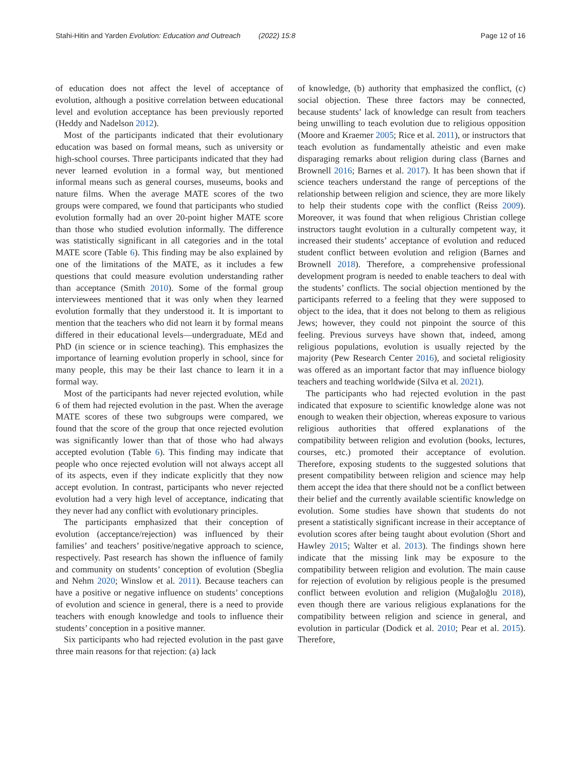Stahi-Hitin and Yarden Evolution: Education and Outreach (2022) 15:8
Page 12 of 16
of education does not affect the level of acceptance of evolution, although a positive correlation between educational level and evolution acceptance has been previously reported (Heddy and Nadelson 2012).
Most of the participants indicated that their evolutionary education was based on formal means, such as university or high-school courses. Three participants indicated that they had never learned evolution in a formal way, but mentioned informal means such as general courses, museums, books and nature films. When the average MATE scores of the two groups were compared, we found that participants who studied evolution formally had an over 20-point higher MATE score than those who studied evolution informally. The difference was statistically significant in all categories and in the total MATE score (Table 6). This finding may be also explained by one of the limitations of the MATE, as it includes a few questions that could measure evolution understanding rather than acceptance (Smith 2010). Some of the formal group interviewees mentioned that it was only when they learned evolution formally that they understood it. It is important to mention that the teachers who did not learn it by formal means differed in their educational levels—undergraduate, MEd and PhD (in science or in science teaching). This emphasizes the importance of learning evolution properly in school, since for many people, this may be their last chance to learn it in a formal way.
Most of the participants had never rejected evolution, while 6 of them had rejected evolution in the past. When the average MATE scores of these two subgroups were compared, we found that the score of the group that once rejected evolution was significantly lower than that of those who had always accepted evolution (Table 6). This finding may indicate that people who once rejected evolution will not always accept all of its aspects, even if they indicate explicitly that they now accept evolution. In contrast, participants who never rejected evolution had a very high level of acceptance, indicating that they never had any conflict with evolutionary principles.
The participants emphasized that their conception of evolution (acceptance/rejection) was influenced by their families’ and teachers’ positive/negative approach to science, respectively. Past research has shown the influence of family and community on students’ conception of evolution (Sbeglia and Nehm 2020; Winslow et al. 2011). Because teachers can have a positive or negative influence on students’ conceptions of evolution and science in general, there is a need to provide teachers with enough knowledge and tools to influence their students’ conception in a positive manner.
Six participants who had rejected evolution in the past gave three main reasons for that rejection: (a) lack
of knowledge, (b) authority that emphasized the conflict, (c) social objection. These three factors may be connected, because students’ lack of knowledge can result from teachers being unwilling to teach evolution due to religious opposition (Moore and Kraemer 2005; Rice et al. 2011), or instructors that teach evolution as fundamentally atheistic and even make disparaging remarks about religion during class (Barnes and Brownell 2016; Barnes et al. 2017). It has been shown that if science teachers understand the range of perceptions of the relationship between religion and science, they are more likely to help their students cope with the conflict (Reiss 2009). Moreover, it was found that when religious Christian college instructors taught evolution in a culturally competent way, it increased their students’ acceptance of evolution and reduced student conflict between evolution and religion (Barnes and Brownell 2018). Therefore, a comprehensive professional development program is needed to enable teachers to deal with the students’ conflicts. The social objection mentioned by the participants referred to a feeling that they were supposed to object to the idea, that it does not belong to them as religious Jews; however, they could not pinpoint the source of this feeling. Previous surveys have shown that, indeed, among religious populations, evolution is usually rejected by the majority (Pew Research Center 2016), and societal religiosity was offered as an important factor that may influence biology teachers and teaching worldwide (Silva et al. 2021).
The participants who had rejected evolution in the past indicated that exposure to scientific knowledge alone was not enough to weaken their objection, whereas exposure to various religious authorities that offered explanations of the compatibility between religion and evolution (books, lectures, courses, etc.) promoted their acceptance of evolution. Therefore, exposing students to the suggested solutions that present compatibility between religion and science may help them accept the idea that there should not be a conflict between their belief and the currently available scientific knowledge on evolution. Some studies have shown that students do not present a statistically significant increase in their acceptance of evolution scores after being taught about evolution (Short and Hawley 2015; Walter et al. 2013). The findings shown here indicate that the missing link may be exposure to the compatibility between religion and evolution. The main cause for rejection of evolution by religious people is the presumed conflict between evolution and religion (Muğaloğlu 2018), even though there are various religious explanations for the compatibility between religion and science in general, and evolution in particular (Dodick et al. 2010; Pear et al. 2015). Therefore,